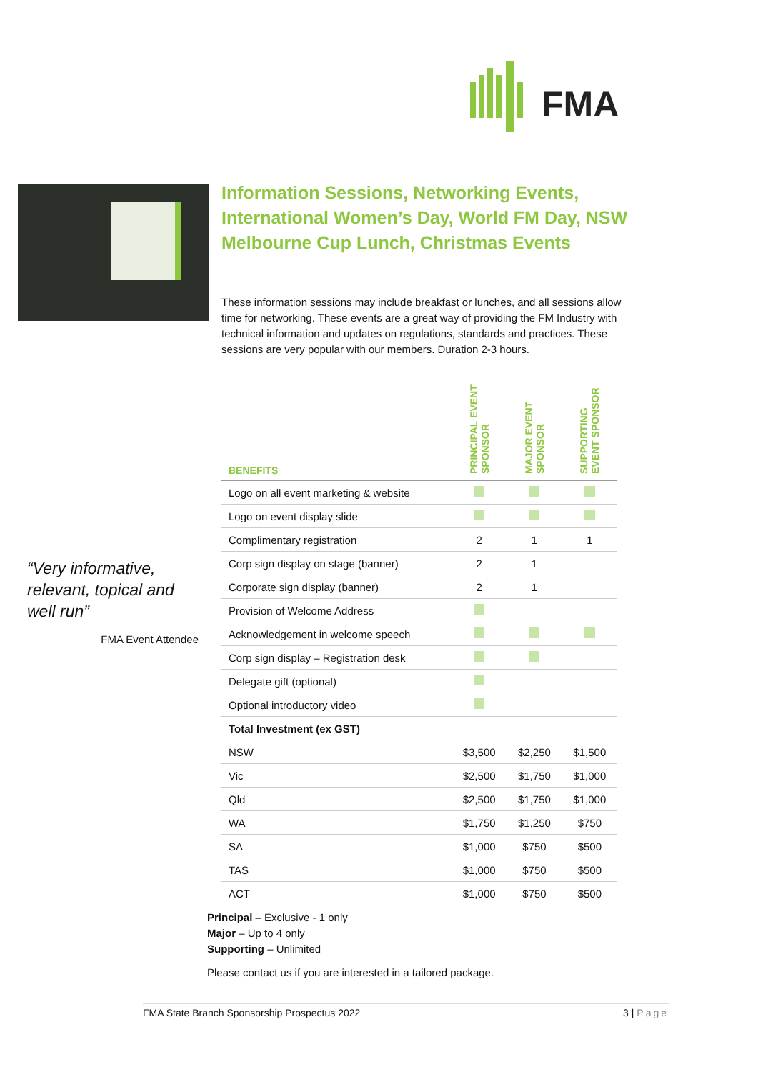FMA
Information Sessions, Networking Events, International Women’s Day, World FM Day, NSW Melbourne Cup Lunch, Christmas Events
These information sessions may include breakfast or lunches, and all sessions allow time for networking. These events are a great way of providing the FM Industry with technical information and updates on regulations, standards and practices. These sessions are very popular with our members. Duration 2-3 hours.
“Very informative, relevant, topical and well run”
FMA Event Attendee
| BENEFITS | PRINCIPAL EVENT SPONSOR | MAJOR EVENT SPONSOR | SUPPORTING EVENT SPONSOR |
| --- | --- | --- | --- |
| Logo on all event marketing & website | | | |
| Logo on event display slide | | | |
| Complimentary registration | 2 | 1 | 1 |
| Corp sign display on stage (banner) | 2 | 1 | |
| Corporate sign display (banner) | 2 | 1 | |
| Provision of Welcome Address | | | |
| Acknowledgement in welcome speech | | | |
| Corp sign display – Registration desk | | | |
| Delegate gift (optional) | | | |
| Optional introductory video | | | |
| Total Investment (ex GST) | | | |
| NSW | $3,500 | $2,250 | $1,500 |
| Vic | $2,500 | $1,750 | $1,000 |
| Qld | $2,500 | $1,750 | $1,000 |
| WA | $1,750 | $1,250 | $750 |
| SA | $1,000 | $750 | $500 |
| TAS | $1,000 | $750 | $500 |
| ACT | $1,000 | $750 | $500 |
Principal – Exclusive - 1 only
Major – Up to 4 only
Supporting – Unlimited
Please contact us if you are interested in a tailored package.
FMA State Branch Sponsorship Prospectus 2022 3 | Page